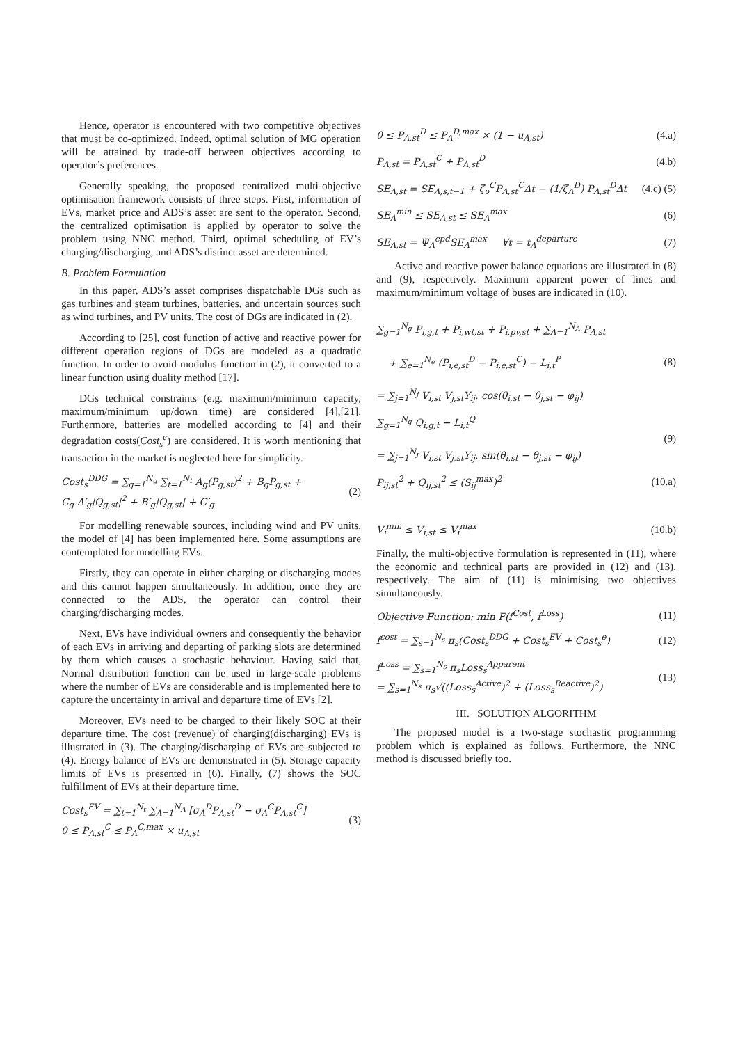Hence, operator is encountered with two competitive objectives that must be co-optimized. Indeed, optimal solution of MG operation will be attained by trade-off between objectives according to operator’s preferences.
Generally speaking, the proposed centralized multi-objective optimisation framework consists of three steps. First, information of EVs, market price and ADS’s asset are sent to the operator. Second, the centralized optimisation is applied by operator to solve the problem using NNC method. Third, optimal scheduling of EV’s charging/discharging, and ADS’s distinct asset are determined.
B. Problem Formulation
In this paper, ADS’s asset comprises dispatchable DGs such as gas turbines and steam turbines, batteries, and uncertain sources such as wind turbines, and PV units. The cost of DGs are indicated in (2).
According to [25], cost function of active and reactive power for different operation regions of DGs are modeled as a quadratic function. In order to avoid modulus function in (2), it converted to a linear function using duality method [17].
DGs technical constraints (e.g. maximum/minimum capacity, maximum/minimum up/down time) are considered [4],[21]. Furthermore, batteries are modelled according to [4] and their degradation costs(Cost<sub>s</sub><sup>e</sup>) are considered. It is worth mentioning that transaction in the market is neglected here for simplicity.
Cost<sub>s</sub><sup>DDG</sup> = ∑<sub>g=1</sub><sup>N<sub>g</sub></sup> ∑<sub>t=1</sub><sup>N<sub>t</sub></sup> A<sub>g</sub>(P<sub>g,st</sub>)<sup>2</sup> + B<sub>g</sub>P<sub>g,st</sub> +
C<sub>g</sub> A′<sub>g</sub>|Q<sub>g,st</sub>|<sup>2</sup> + B′<sub>g</sub>|Q<sub>g,st</sub>| + C′<sub>g</sub>
(2)
For modelling renewable sources, including wind and PV units, the model of [4] has been implemented here. Some assumptions are contemplated for modelling EVs.
Firstly, they can operate in either charging or discharging modes and this cannot happen simultaneously. In addition, once they are connected to the ADS, the operator can control their charging/discharging modes.
Next, EVs have individual owners and consequently the behavior of each EVs in arriving and departing of parking slots are determined by them which causes a stochastic behaviour. Having said that, Normal distribution function can be used in large-scale problems where the number of EVs are considerable and is implemented here to capture the uncertainty in arrival and departure time of EVs [2].
Moreover, EVs need to be charged to their likely SOC at their departure time. The cost (revenue) of charging(discharging) EVs is illustrated in (3). The charging/discharging of EVs are subjected to (4). Energy balance of EVs are demonstrated in (5). Storage capacity limits of EVs is presented in (6). Finally, (7) shows the SOC fulfillment of EVs at their departure time.
Cost<sub>s</sub><sup>EV</sup> = ∑<sub>t=1</sub><sup>N<sub>t</sub></sup> ∑<sub>Λ=1</sub><sup>N<sub>Λ</sub></sup> [σ<sub>Λ</sub><sup>D</sup>P<sub>Λ,st</sub><sup>D</sup> − σ<sub>Λ</sub><sup>C</sup>P<sub>Λ,st</sub><sup>C</sup>]
0 ≤ P<sub>Λ,st</sub><sup>C</sup> ≤ P<sub>Λ</sub><sup>C,max</sup> × u<sub>Λ,st</sub>
(3)
0 ≤ P<sub>Λ,st</sub><sup>D</sup> ≤ P<sub>Λ</sub><sup>D,max</sup> × (1 − u<sub>Λ,st</sub>)
(4.a)
P<sub>Λ,st</sub> = P<sub>Λ,st</sub><sup>C</sup> + P<sub>Λ,st</sub><sup>D</sup> (4.b)
SE<sub>Λ,st</sub> = SE<sub>Λ,s,t−1</sub> + ζ<sub>υ</sub><sup>C</sup>P<sub>Λ,st</sub><sup>C</sup>Δt − (1/ζ<sub>Λ</sub><sup>D</sup>) P<sub>Λ,st</sub><sup>D</sup>Δt
(4.c) (5)
SE<sub>Λ</sub><sup>min</sup> ≤ SE<sub>Λ,st</sub> ≤ SE<sub>Λ</sub><sup>max</sup> (6)
SE<sub>Λ,st</sub> = Ψ<sub>Λ</sub><sup>epd</sup>SE<sub>Λ</sub><sup>max</sup> ∀t = t<sub>Λ</sub><sup>departure</sup>
(7)
Active and reactive power balance equations are illustrated in (8) and (9), respectively. Maximum apparent power of lines and maximum/minimum voltage of buses are indicated in (10).
∑<sub>g=1</sub><sup>N<sub>g</sub></sup> P<sub>i,g,t</sub> + P<sub>i,wt,st</sub> + P<sub>i,pv,st</sub> + ∑<sub>Λ=1</sub><sup>N<sub>Λ</sub></sup> P<sub>Λ,st</sub>
+ ∑<sub>e=1</sub><sup>N<sub>e</sub></sup> (P<sub>i,e,st</sub><sup>D</sup> − P<sub>i,e,st</sub><sup>C</sup>) − L<sub>i,t</sub><sup>P</sup>
= ∑<sub>j=1</sub><sup>N<sub>j</sub></sup> V<sub>i,st</sub> V<sub>j,st</sub>Y<sub>ij</sub>. cos(θ<sub>i,st</sub> − θ<sub>j,st</sub> − φ<sub>ij</sub>)
(8)
∑<sub>g=1</sub><sup>N<sub>g</sub></sup> Q<sub>i,g,t</sub> − L<sub>i,t</sub><sup>Q</sup>
= ∑<sub>j=1</sub><sup>N<sub>j</sub></sup> V<sub>i,st</sub> V<sub>j,st</sub>Y<sub>ij</sub>. sin(θ<sub>i,st</sub> − θ<sub>j,st</sub> − φ<sub>ij</sub>)
(9)
P<sub>ij,st</sub><sup>2</sup> + Q<sub>ij,st</sub><sup>2</sup> ≤ (S<sub>ij</sub><sup>max</sup>)<sup>2</sup> (10.a)
V<sub>i</sub><sup>min</sup> ≤ V<sub>i,st</sub> ≤ V<sub>i</sub><sup>max</sup> (10.b)
Finally, the multi-objective formulation is represented in (11), where the economic and technical parts are provided in (12) and (13), respectively. The aim of (11) is minimising two objectives simultaneously.
Objective Function: min F(f<sup>Cost</sup>, f<sup>Loss</sup>)
(11)
f<sup>cost</sup> = ∑<sub>s=1</sub><sup>N<sub>s</sub></sup> π<sub>s</sub>(Cost<sub>s</sub><sup>DDG</sup> + Cost<sub>s</sub><sup>EV</sup> + Cost<sub>s</sub><sup>e</sup>)
(12)
f<sup>Loss</sup> = ∑<sub>s=1</sub><sup>N<sub>s</sub></sup> π<sub>s</sub>Loss<sub>s</sub><sup>Apparent</sup>
= ∑<sub>s=1</sub><sup>N<sub>s</sub></sup> π<sub>s</sub>√((Loss<sub>s</sub><sup>Active</sup>)<sup>2</sup> + (Loss<sub>s</sub><sup>Reactive</sup>)<sup>2</sup>)
(13)
III. SOLUTION ALGORITHM
The proposed model is a two-stage stochastic programming problem which is explained as follows. Furthermore, the NNC method is discussed briefly too.